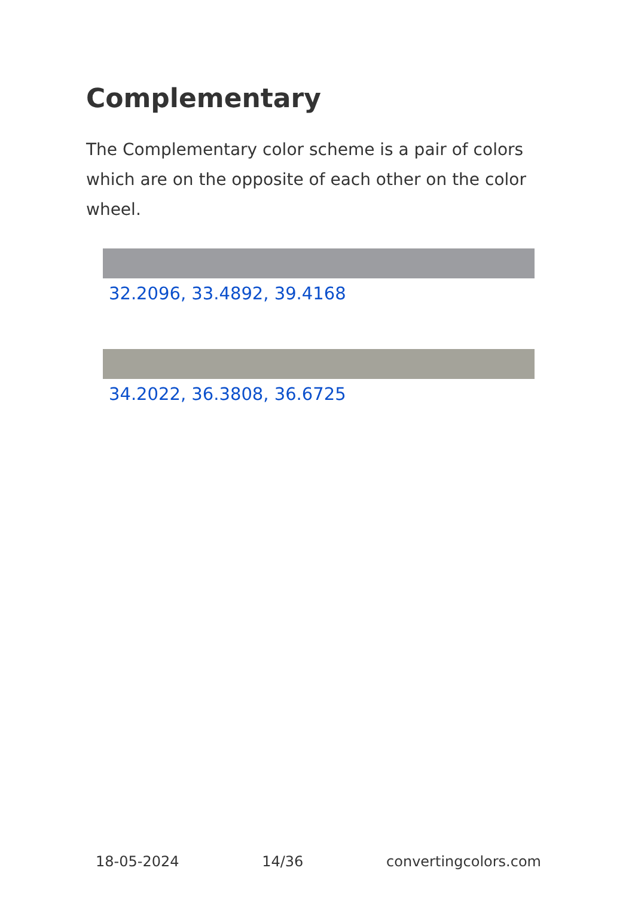Complementary
The Complementary color scheme is a pair of colors which are on the opposite of each other on the color wheel.
32.2096, 33.4892, 39.4168
34.2022, 36.3808, 36.6725
18-05-2024 14/36 convertingcolors.com